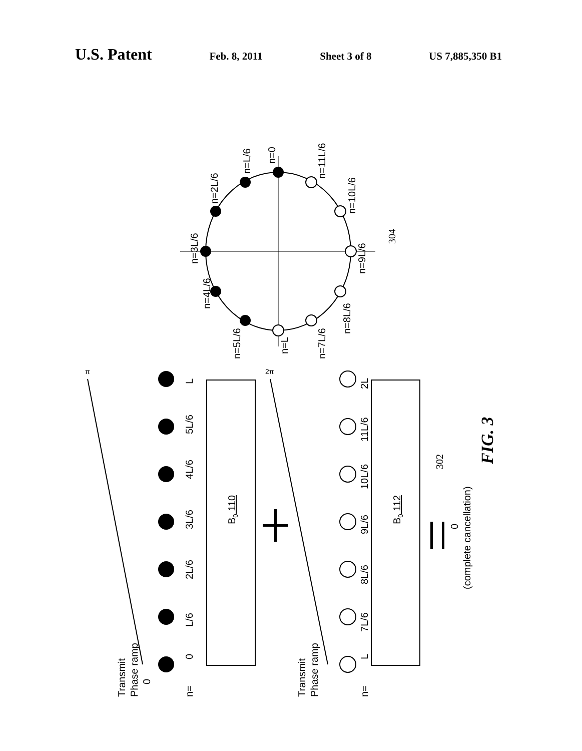U.S. Patent Feb. 8, 2011 Sheet 3 of 8 US 7,885,350 B1
n=0
n=L/6
n=2L/6
n=3L/6
n=4L/6
n=5L/6
n=L
n=7L/6
n=8L/6
n=9L/6
n=10L/6
n=11L/6
304
Transmit
Phase ramp
0
n=
0
L/6
2L/6
3L/6
4L/6
5L/6
L
B0 110
Transmit
Phase ramp
n=
L
7L/6
8L/6
9L/6
10L/6
11L/6
2L
B0 112
0
(complete cancellation)
302
FIG. 3
π
2π